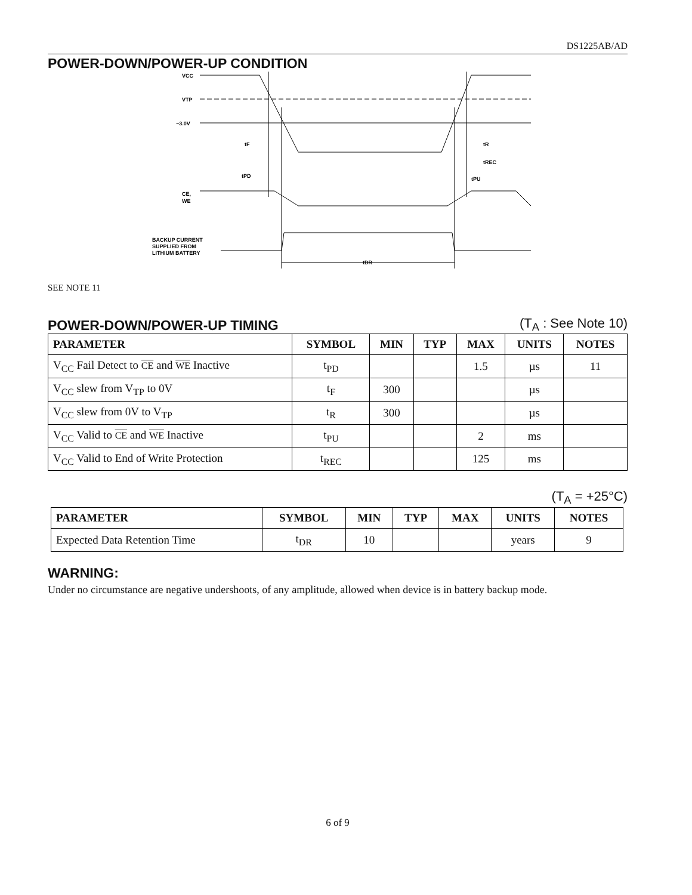DS1225AB/AD
POWER-DOWN/POWER-UP CONDITION
VCC
VTP
~3.0V
tF
tR
tPD
tREC
tPU
CE,
WE
BACKUP CURRENT
SUPPLIED FROM
LITHIUM BATTERY
tDR
SEE NOTE 11
POWER-DOWN/POWER-UP TIMING
(T<sub>A</sub> : See Note 10)
| PARAMETER | SYMBOL | MIN | TYP | MAX | UNITS | NOTES |
| --- | --- | --- | --- | --- | --- | --- |
| V<sub>CC</sub> Fail Detect to CE and WE Inactive | t<sub>PD</sub> | | | 1.5 | µs | 11 |
| V<sub>CC</sub> slew from V<sub>TP</sub> to 0V | t<sub>F</sub> | 300 | | | µs | |
| V<sub>CC</sub> slew from 0V to V<sub>TP</sub> | t<sub>R</sub> | 300 | | | µs | |
| V<sub>CC</sub> Valid to CE and WE Inactive | t<sub>PU</sub> | | | 2 | ms | |
| V<sub>CC</sub> Valid to End of Write Protection | t<sub>REC</sub> | | | 125 | ms | |
(T<sub>A</sub> = +25°C)
| PARAMETER | SYMBOL | MIN | TYP | MAX | UNITS | NOTES |
| --- | --- | --- | --- | --- | --- | --- |
| Expected Data Retention Time | t<sub>DR</sub> | 10 | | | years | 9 |
WARNING:
Under no circumstance are negative undershoots, of any amplitude, allowed when device is in battery backup mode.
6 of 9